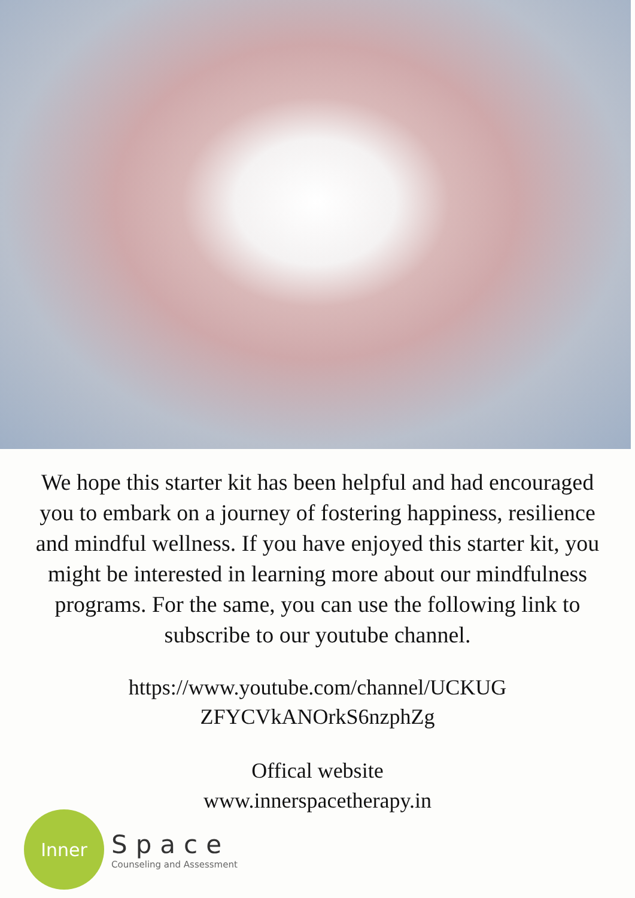We hope this starter kit has been helpful and had encouraged you to embark on a journey of fostering happiness, resilience and mindful wellness. If you have enjoyed this starter kit, you might be interested in learning more about our mindfulness programs. For the same, you can use the following link to subscribe to our youtube channel.
https://www.youtube.com/channel/UCKUG
ZFYCVkANOrkS6nzphZg
Offical website
www.innerspacetherapy.in
Inner
Space
Counseling and Assessment